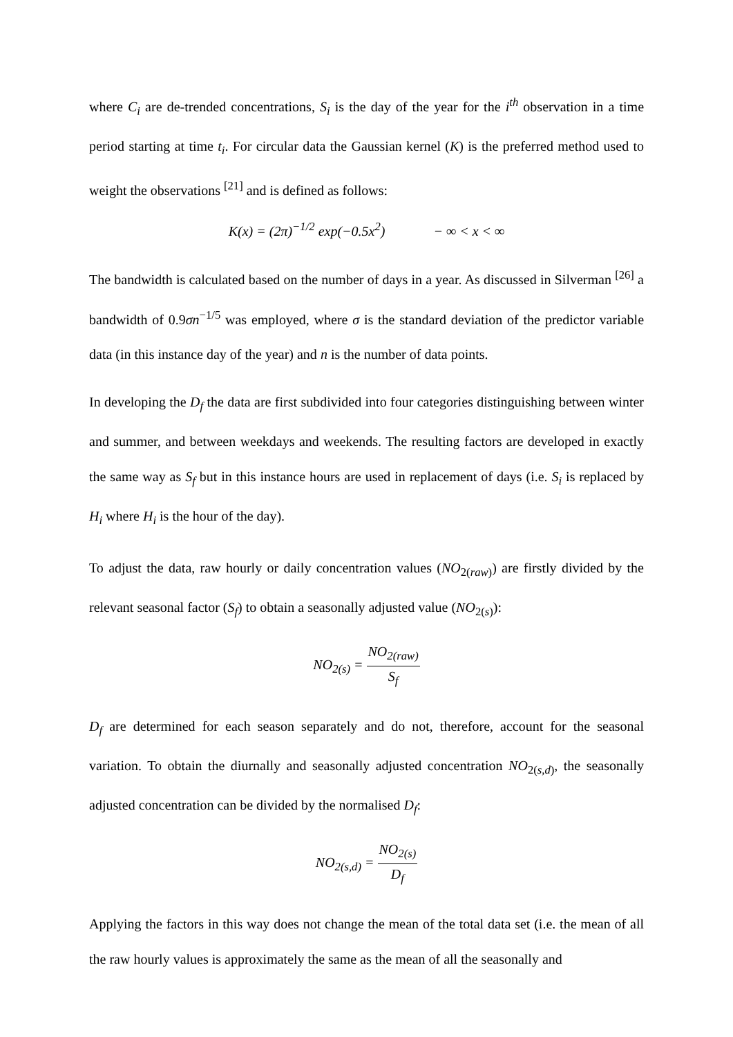where C<sub>i</sub> are de-trended concentrations, S<sub>i</sub> is the day of the year for the i<sup>th</sup> observation in a time period starting at time t<sub>i</sub>. For circular data the Gaussian kernel (K) is the preferred method used to weight the observations <sup>[21]</sup> and is defined as follows:
K(x) = (2π)<sup>−1/2</sup> exp(−0.5x<sup>2</sup>) − ∞ < x < ∞
The bandwidth is calculated based on the number of days in a year. As discussed in Silverman <sup>[26]</sup> a bandwidth of 0.9σn<sup>−1/5</sup> was employed, where σ is the standard deviation of the predictor variable data (in this instance day of the year) and n is the number of data points.
In developing the D<sub>f</sub> the data are first subdivided into four categories distinguishing between winter and summer, and between weekdays and weekends. The resulting factors are developed in exactly the same way as S<sub>f</sub> but in this instance hours are used in replacement of days (i.e. S<sub>i</sub> is replaced by H<sub>i</sub> where H<sub>i</sub> is the hour of the day).
To adjust the data, raw hourly or daily concentration values (NO<sub>2(raw)</sub>) are firstly divided by the relevant seasonal factor (S<sub>f</sub>) to obtain a seasonally adjusted value (NO<sub>2(s)</sub>):
NO<sub>2(s)</sub> = NO<sub>2(raw)</sub> S<sub>f</sub>
D<sub>f</sub> are determined for each season separately and do not, therefore, account for the seasonal variation. To obtain the diurnally and seasonally adjusted concentration NO<sub>2(s,d)</sub>, the seasonally adjusted concentration can be divided by the normalised D<sub>f</sub>:
NO<sub>2(s,d)</sub> = NO<sub>2(s)</sub> D<sub>f</sub>
Applying the factors in this way does not change the mean of the total data set (i.e. the mean of all the raw hourly values is approximately the same as the mean of all the seasonally and